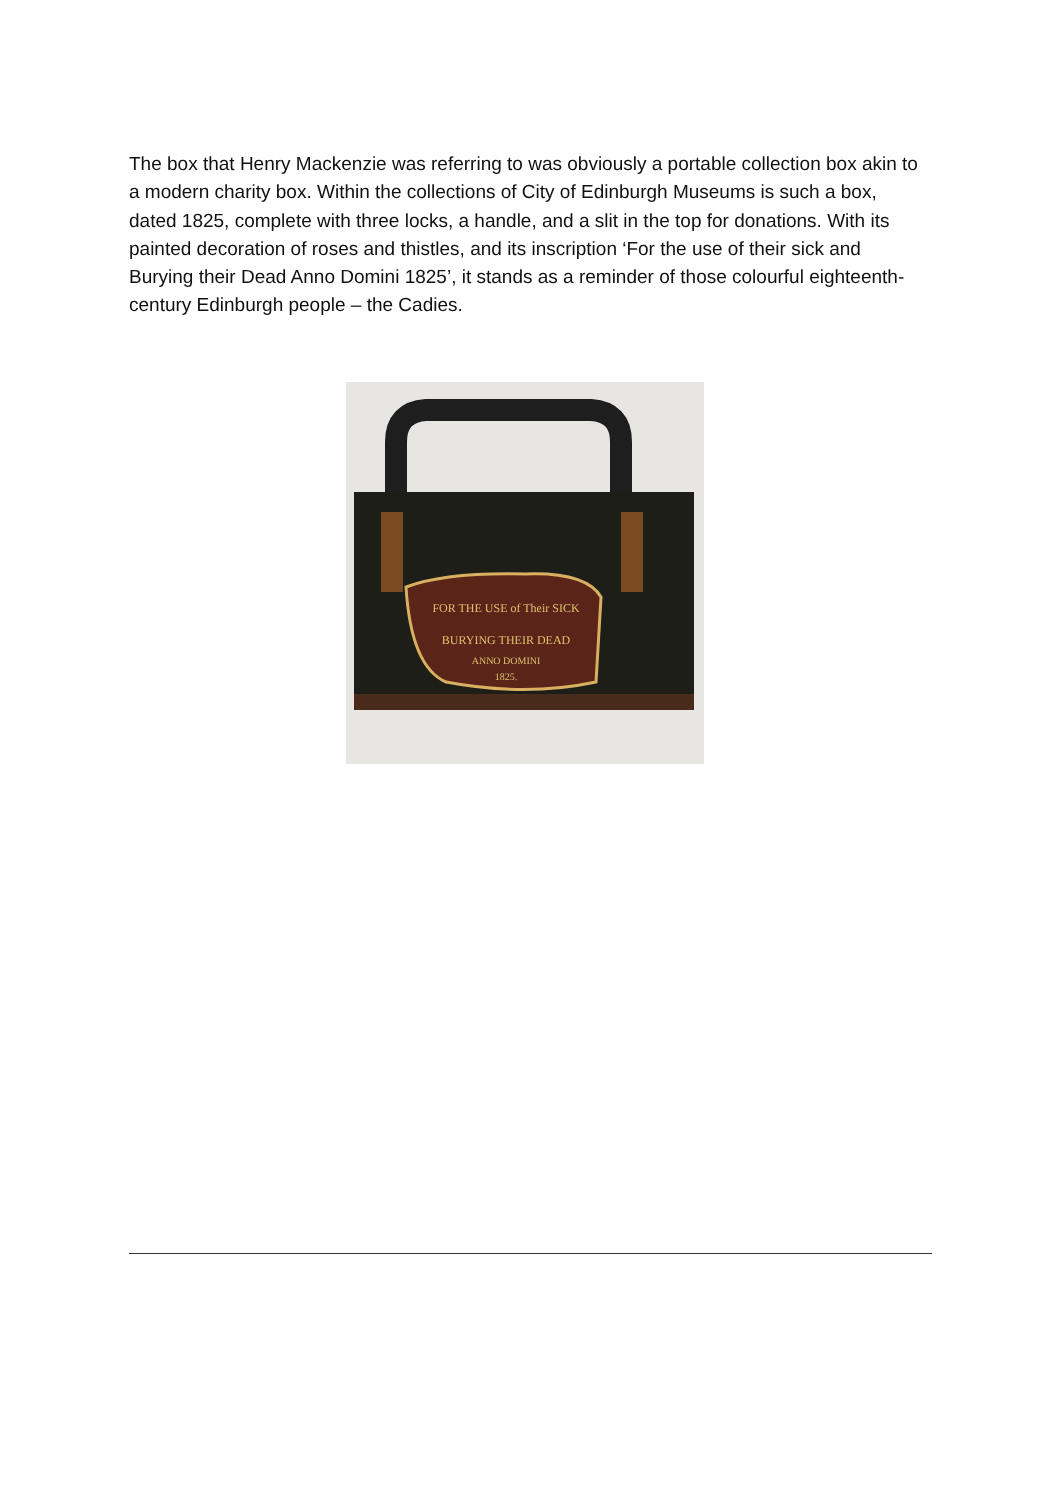The box that Henry Mackenzie was referring to was obviously a portable collection box akin to a modern charity box. Within the collections of City of Edinburgh Museums is such a box, dated 1825, complete with three locks, a handle, and a slit in the top for donations. With its painted decoration of roses and thistles, and its inscription ‘For the use of their sick and Burying their Dead Anno Domini 1825’, it stands as a reminder of those colourful eighteenth-century Edinburgh people – the Cadies.
FOR THE USE of Their SICK
BURYING THEIR DEAD
ANNO DOMINI
1825.